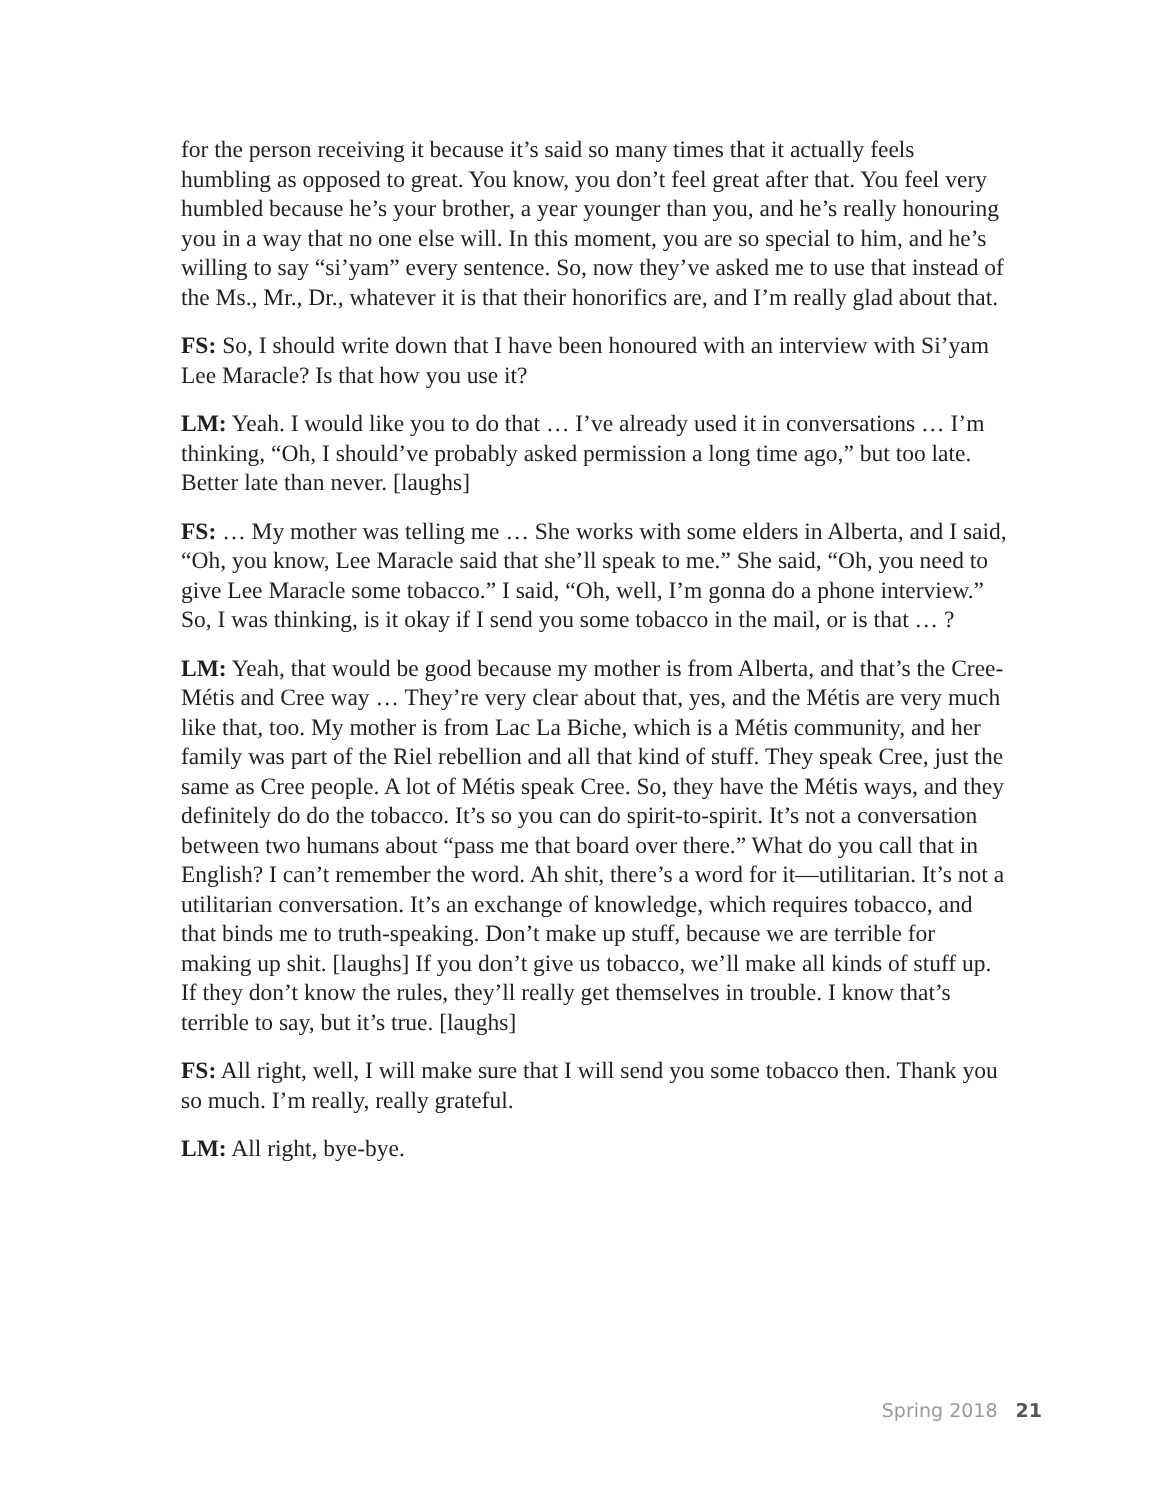for the person receiving it because it’s said so many times that it actually feels humbling as opposed to great. You know, you don’t feel great after that. You feel very humbled because he’s your brother, a year younger than you, and he’s really honouring you in a way that no one else will. In this moment, you are so special to him, and he’s willing to say “si’yam” every sentence. So, now they’ve asked me to use that instead of the Ms., Mr., Dr., whatever it is that their honorifics are, and I’m really glad about that.
FS: So, I should write down that I have been honoured with an interview with Si’yam Lee Maracle? Is that how you use it?
LM: Yeah. I would like you to do that … I’ve already used it in conversations … I’m thinking, “Oh, I should’ve probably asked permission a long time ago,” but too late. Better late than never. [laughs]
FS: … My mother was telling me … She works with some elders in Alberta, and I said, “Oh, you know, Lee Maracle said that she’ll speak to me.” She said, “Oh, you need to give Lee Maracle some tobacco.” I said, “Oh, well, I’m gonna do a phone interview.” So, I was thinking, is it okay if I send you some tobacco in the mail, or is that … ?
LM: Yeah, that would be good because my mother is from Alberta, and that’s the Cree-Métis and Cree way … They’re very clear about that, yes, and the Métis are very much like that, too. My mother is from Lac La Biche, which is a Métis community, and her family was part of the Riel rebellion and all that kind of stuff. They speak Cree, just the same as Cree people. A lot of Métis speak Cree. So, they have the Métis ways, and they definitely do do the tobacco. It’s so you can do spirit-to-spirit. It’s not a conversation between two humans about “pass me that board over there.” What do you call that in English? I can’t remember the word. Ah shit, there’s a word for it—utilitarian. It’s not a utilitarian conversation. It’s an exchange of knowledge, which requires tobacco, and that binds me to truth-speaking. Don’t make up stuff, because we are terrible for making up shit. [laughs] If you don’t give us tobacco, we’ll make all kinds of stuff up. If they don’t know the rules, they’ll really get themselves in trouble. I know that’s terrible to say, but it’s true. [laughs]
FS: All right, well, I will make sure that I will send you some tobacco then. Thank you so much. I’m really, really grateful.
LM: All right, bye-bye.
Spring 2018 21